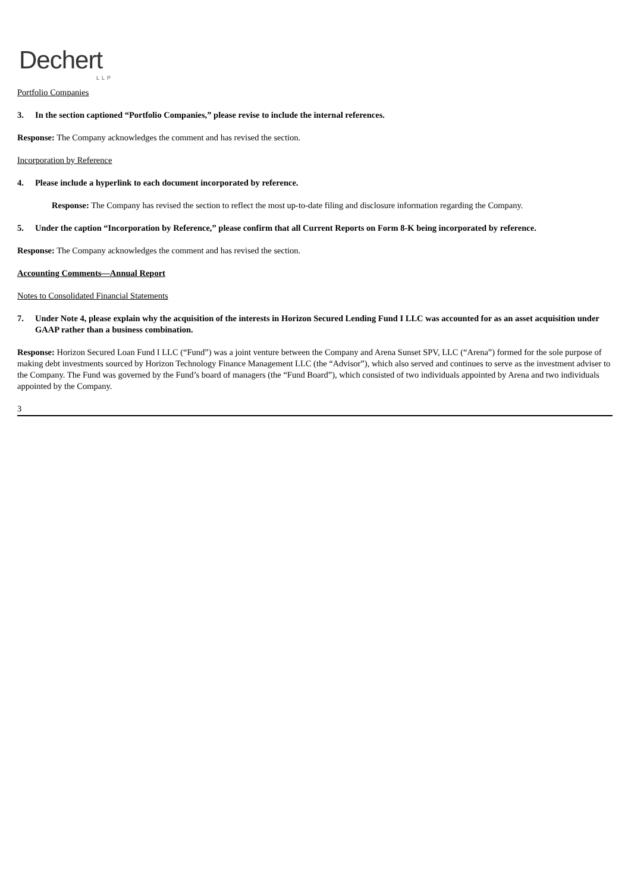Dechert
LLP
Portfolio Companies
3. In the section captioned “Portfolio Companies,” please revise to include the internal references.
Response: The Company acknowledges the comment and has revised the section.
Incorporation by Reference
4. Please include a hyperlink to each document incorporated by reference.
Response: The Company has revised the section to reflect the most up-to-date filing and disclosure information regarding the Company.
5. Under the caption “Incorporation by Reference,” please confirm that all Current Reports on Form 8-K being incorporated by reference.
Response: The Company acknowledges the comment and has revised the section.
Accounting Comments—Annual Report
Notes to Consolidated Financial Statements
7. Under Note 4, please explain why the acquisition of the interests in Horizon Secured Lending Fund I LLC was accounted for as an asset acquisition under GAAP rather than a business combination.
Response: Horizon Secured Loan Fund I LLC (“Fund”) was a joint venture between the Company and Arena Sunset SPV, LLC (“Arena”) formed for the sole purpose of making debt investments sourced by Horizon Technology Finance Management LLC (the “Advisor”), which also served and continues to serve as the investment adviser to the Company. The Fund was governed by the Fund’s board of managers (the “Fund Board”), which consisted of two individuals appointed by Arena and two individuals appointed by the Company.
3